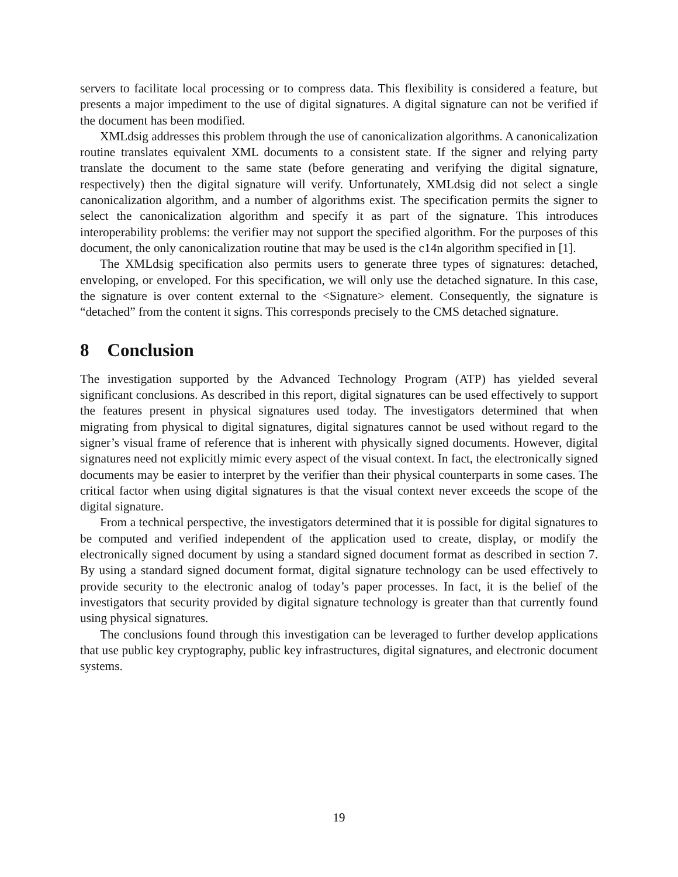servers to facilitate local processing or to compress data. This flexibility is considered a feature, but presents a major impediment to the use of digital signatures. A digital signature can not be verified if the document has been modified.
XMLdsig addresses this problem through the use of canonicalization algorithms. A canonicalization routine translates equivalent XML documents to a consistent state. If the signer and relying party translate the document to the same state (before generating and verifying the digital signature, respectively) then the digital signature will verify. Unfortunately, XMLdsig did not select a single canonicalization algorithm, and a number of algorithms exist. The specification permits the signer to select the canonicalization algorithm and specify it as part of the signature. This introduces interoperability problems: the verifier may not support the specified algorithm. For the purposes of this document, the only canonicalization routine that may be used is the c14n algorithm specified in [1].
The XMLdsig specification also permits users to generate three types of signatures: detached, enveloping, or enveloped. For this specification, we will only use the detached signature. In this case, the signature is over content external to the <Signature> element. Consequently, the signature is “detached” from the content it signs. This corresponds precisely to the CMS detached signature.
8 Conclusion
The investigation supported by the Advanced Technology Program (ATP) has yielded several significant conclusions. As described in this report, digital signatures can be used effectively to support the features present in physical signatures used today. The investigators determined that when migrating from physical to digital signatures, digital signatures cannot be used without regard to the signer’s visual frame of reference that is inherent with physically signed documents. However, digital signatures need not explicitly mimic every aspect of the visual context. In fact, the electronically signed documents may be easier to interpret by the verifier than their physical counterparts in some cases. The critical factor when using digital signatures is that the visual context never exceeds the scope of the digital signature.
From a technical perspective, the investigators determined that it is possible for digital signatures to be computed and verified independent of the application used to create, display, or modify the electronically signed document by using a standard signed document format as described in section 7. By using a standard signed document format, digital signature technology can be used effectively to provide security to the electronic analog of today’s paper processes. In fact, it is the belief of the investigators that security provided by digital signature technology is greater than that currently found using physical signatures.
The conclusions found through this investigation can be leveraged to further develop applications that use public key cryptography, public key infrastructures, digital signatures, and electronic document systems.
19